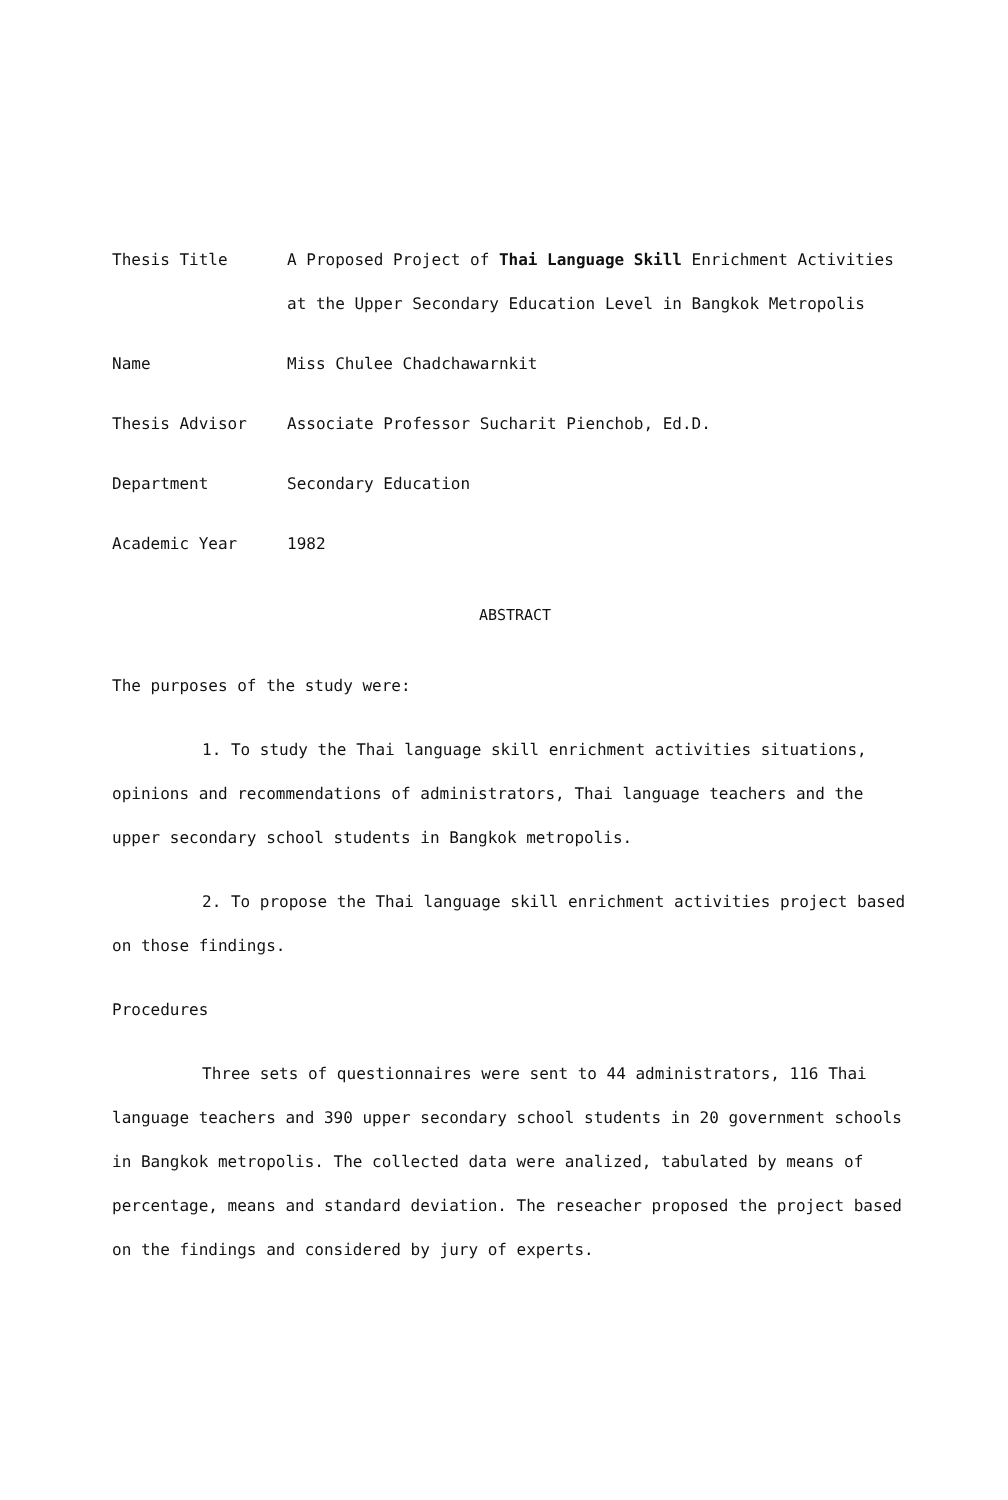Thesis Title
A Proposed Project of Thai Language Skill Enrichment Activities at the Upper Secondary Education Level in Bangkok Metropolis
Name
Miss Chulee Chadchawarnkit
Thesis Advisor
Associate Professor Sucharit Pienchob, Ed.D.
Department
Secondary Education
Academic Year
1982
ABSTRACT
The purposes of the study were:
1. To study the Thai language skill enrichment activities situations, opinions and recommendations of administrators, Thai language teachers and the upper secondary school students in Bangkok metropolis.
2. To propose the Thai language skill enrichment activities project based on those findings.
Procedures
Three sets of questionnaires were sent to 44 administrators, 116 Thai language teachers and 390 upper secondary school students in 20 government schools in Bangkok metropolis. The collected data were analized, tabulated by means of percentage, means and standard deviation. The reseacher proposed the project based on the findings and considered by jury of experts.